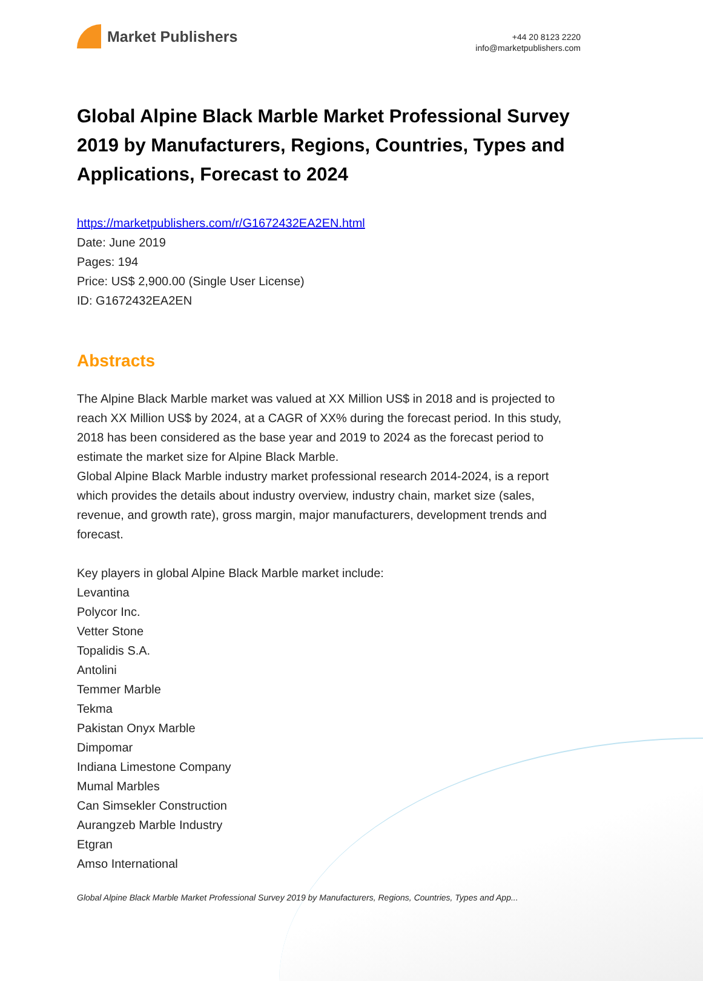Market Publishers
+44 20 8123 2220
info@marketpublishers.com
Global Alpine Black Marble Market Professional Survey 2019 by Manufacturers, Regions, Countries, Types and Applications, Forecast to 2024
https://marketpublishers.com/r/G1672432EA2EN.html
Date: June 2019
Pages: 194
Price: US$ 2,900.00 (Single User License)
ID: G1672432EA2EN
Abstracts
The Alpine Black Marble market was valued at XX Million US$ in 2018 and is projected to reach XX Million US$ by 2024, at a CAGR of XX% during the forecast period. In this study, 2018 has been considered as the base year and 2019 to 2024 as the forecast period to estimate the market size for Alpine Black Marble.
Global Alpine Black Marble industry market professional research 2014-2024, is a report which provides the details about industry overview, industry chain, market size (sales, revenue, and growth rate), gross margin, major manufacturers, development trends and forecast.
Key players in global Alpine Black Marble market include:
Levantina
Polycor Inc.
Vetter Stone
Topalidis S.A.
Antolini
Temmer Marble
Tekma
Pakistan Onyx Marble
Dimpomar
Indiana Limestone Company
Mumal Marbles
Can Simsekler Construction
Aurangzeb Marble Industry
Etgran
Amso International
Global Alpine Black Marble Market Professional Survey 2019 by Manufacturers, Regions, Countries, Types and App...